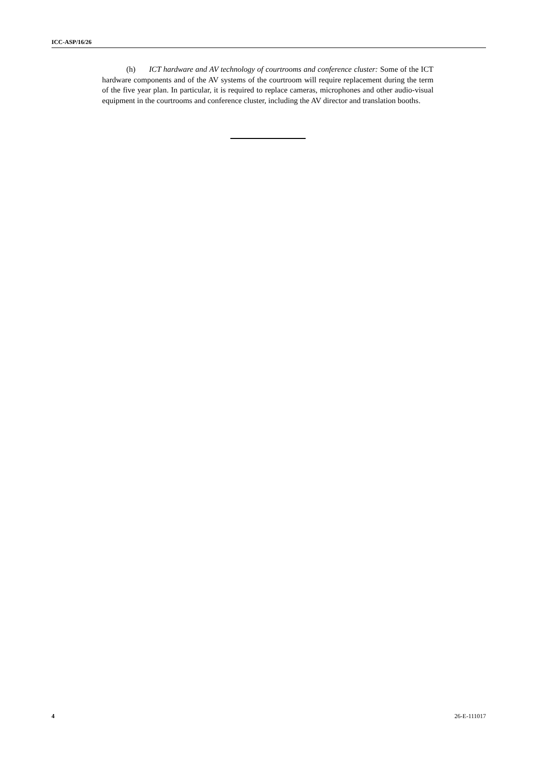ICC-ASP/16/26
(h) ICT hardware and AV technology of courtrooms and conference cluster: Some of the ICT hardware components and of the AV systems of the courtroom will require replacement during the term of the five year plan. In particular, it is required to replace cameras, microphones and other audio-visual equipment in the courtrooms and conference cluster, including the AV director and translation booths.
4 26-E-111017